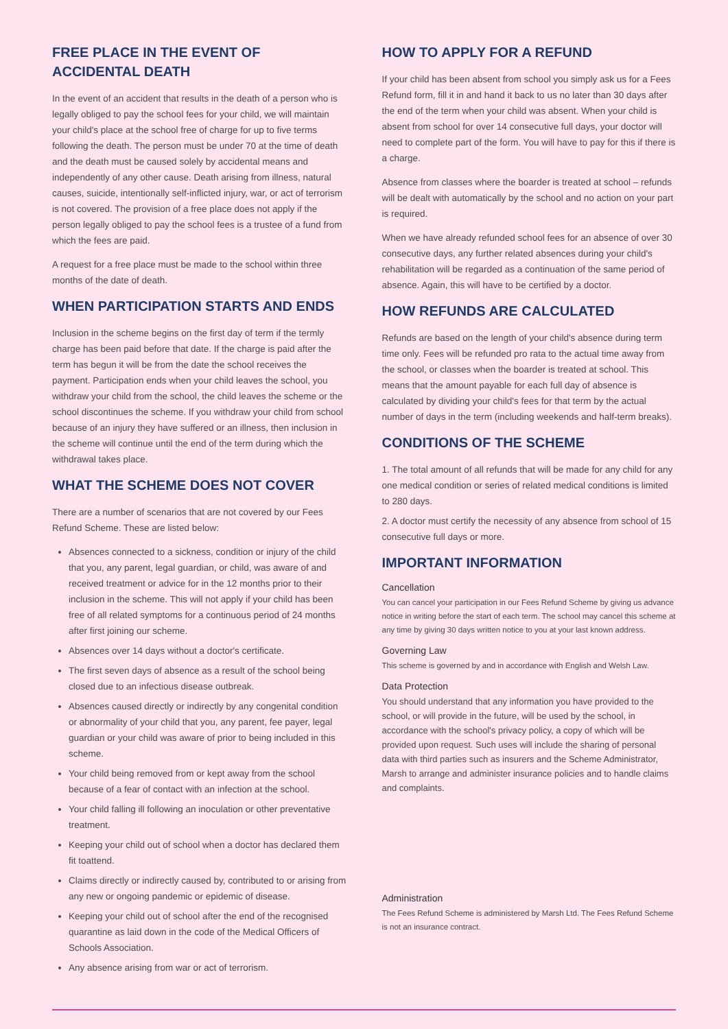FREE PLACE IN THE EVENT OF ACCIDENTAL DEATH
In the event of an accident that results in the death of a person who is legally obliged to pay the school fees for your child, we will maintain your child's place at the school free of charge for up to five terms following the death. The person must be under 70 at the time of death and the death must be caused solely by accidental means and independently of any other cause. Death arising from illness, natural causes, suicide, intentionally self-inflicted injury, war, or act of terrorism is not covered. The provision of a free place does not apply if the person legally obliged to pay the school fees is a trustee of a fund from which the fees are paid.
A request for a free place must be made to the school within three months of the date of death.
WHEN PARTICIPATION STARTS AND ENDS
Inclusion in the scheme begins on the first day of term if the termly charge has been paid before that date. If the charge is paid after the term has begun it will be from the date the school receives the payment. Participation ends when your child leaves the school, you withdraw your child from the school, the child leaves the scheme or the school discontinues the scheme. If you withdraw your child from school because of an injury they have suffered or an illness, then inclusion in the scheme will continue until the end of the term during which the withdrawal takes place.
WHAT THE SCHEME DOES NOT COVER
There are a number of scenarios that are not covered by our Fees Refund Scheme. These are listed below:
Absences connected to a sickness, condition or injury of the child that you, any parent, legal guardian, or child, was aware of and received treatment or advice for in the 12 months prior to their inclusion in the scheme. This will not apply if your child has been free of all related symptoms for a continuous period of 24 months after first joining our scheme.
Absences over 14 days without a doctor's certificate.
The first seven days of absence as a result of the school being closed due to an infectious disease outbreak.
Absences caused directly or indirectly by any congenital condition or abnormality of your child that you, any parent, fee payer, legal guardian or your child was aware of prior to being included in this scheme.
Your child being removed from or kept away from the school because of a fear of contact with an infection at the school.
Your child falling ill following an inoculation or other preventative treatment.
Keeping your child out of school when a doctor has declared them fit toattend.
Claims directly or indirectly caused by, contributed to or arising from any new or ongoing pandemic or epidemic of disease.
Keeping your child out of school after the end of the recognised quarantine as laid down in the code of the Medical Officers of Schools Association.
Any absence arising from war or act of terrorism.
HOW TO APPLY FOR A REFUND
If your child has been absent from school you simply ask us for a Fees Refund form, fill it in and hand it back to us no later than 30 days after the end of the term when your child was absent. When your child is absent from school for over 14 consecutive full days, your doctor will need to complete part of the form. You will have to pay for this if there is a charge.
Absence from classes where the boarder is treated at school – refunds will be dealt with automatically by the school and no action on your part is required.
When we have already refunded school fees for an absence of over 30 consecutive days, any further related absences during your child's rehabilitation will be regarded as a continuation of the same period of absence. Again, this will have to be certified by a doctor.
HOW REFUNDS ARE CALCULATED
Refunds are based on the length of your child's absence during term time only. Fees will be refunded pro rata to the actual time away from the school, or classes when the boarder is treated at school. This means that the amount payable for each full day of absence is calculated by dividing your child's fees for that term by the actual number of days in the term (including weekends and half-term breaks).
CONDITIONS OF THE SCHEME
1. The total amount of all refunds that will be made for any child for any one medical condition or series of related medical conditions is limited to 280 days.
2. A doctor must certify the necessity of any absence from school of 15 consecutive full days or more.
IMPORTANT INFORMATION
Cancellation
You can cancel your participation in our Fees Refund Scheme by giving us advance notice in writing before the start of each term. The school may cancel this scheme at any time by giving 30 days written notice to you at your last known address.
Governing Law
This scheme is governed by and in accordance with English and Welsh Law.
Data Protection
You should understand that any information you have provided to the school, or will provide in the future, will be used by the school, in accordance with the school's privacy policy, a copy of which will be provided upon request. Such uses will include the sharing of personal data with third parties such as insurers and the Scheme Administrator, Marsh to arrange and administer insurance policies and to handle claims and complaints.
Administration
The Fees Refund Scheme is administered by Marsh Ltd. The Fees Refund Scheme is not an insurance contract.